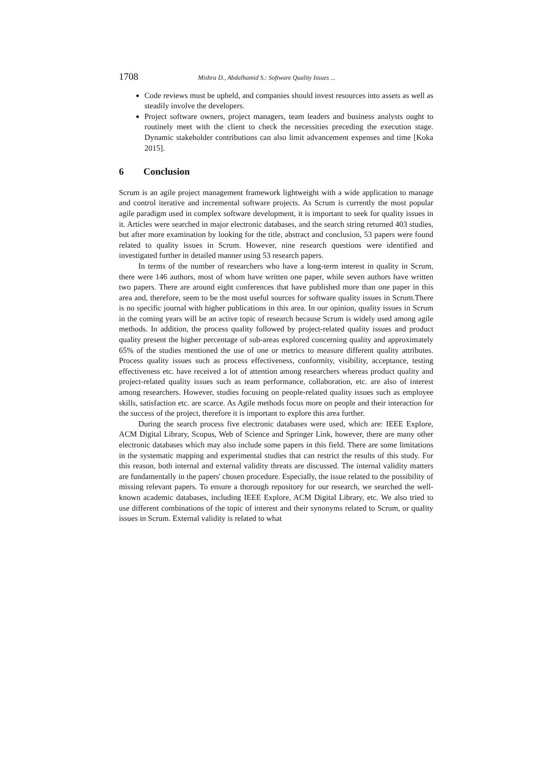1708 Mishra D., Abdalhamid S.: Software Quality Issues ...
Code reviews must be upheld, and companies should invest resources into assets as well as steadily involve the developers.
Project software owners, project managers, team leaders and business analysts ought to routinely meet with the client to check the necessities preceding the execution stage. Dynamic stakeholder contributions can also limit advancement expenses and time [Koka 2015].
6 Conclusion
Scrum is an agile project management framework lightweight with a wide application to manage and control iterative and incremental software projects. As Scrum is currently the most popular agile paradigm used in complex software development, it is important to seek for quality issues in it. Articles were searched in major electronic databases, and the search string returned 403 studies, but after more examination by looking for the title, abstract and conclusion, 53 papers were found related to quality issues in Scrum. However, nine research questions were identified and investigated further in detailed manner using 53 research papers.
In terms of the number of researchers who have a long-term interest in quality in Scrum, there were 146 authors, most of whom have written one paper, while seven authors have written two papers. There are around eight conferences that have published more than one paper in this area and, therefore, seem to be the most useful sources for software quality issues in Scrum.There is no specific journal with higher publications in this area. In our opinion, quality issues in Scrum in the coming years will be an active topic of research because Scrum is widely used among agile methods. In addition, the process quality followed by project-related quality issues and product quality present the higher percentage of sub-areas explored concerning quality and approximately 65% of the studies mentioned the use of one or metrics to measure different quality attributes. Process quality issues such as process effectiveness, conformity, visibility, acceptance, testing effectiveness etc. have received a lot of attention among researchers whereas product quality and project-related quality issues such as team performance, collaboration, etc. are also of interest among researchers. However, studies focusing on people-related quality issues such as employee skills, satisfaction etc. are scarce. As Agile methods focus more on people and their interaction for the success of the project, therefore it is important to explore this area further.
During the search process five electronic databases were used, which are: IEEE Explore, ACM Digital Library, Scopus, Web of Science and Springer Link, however, there are many other electronic databases which may also include some papers in this field. There are some limitations in the systematic mapping and experimental studies that can restrict the results of this study. For this reason, both internal and external validity threats are discussed. The internal validity matters are fundamentally in the papers' chosen procedure. Especially, the issue related to the possibility of missing relevant papers. To ensure a thorough repository for our research, we searched the well-known academic databases, including IEEE Explore, ACM Digital Library, etc. We also tried to use different combinations of the topic of interest and their synonyms related to Scrum, or quality issues in Scrum. External validity is related to what